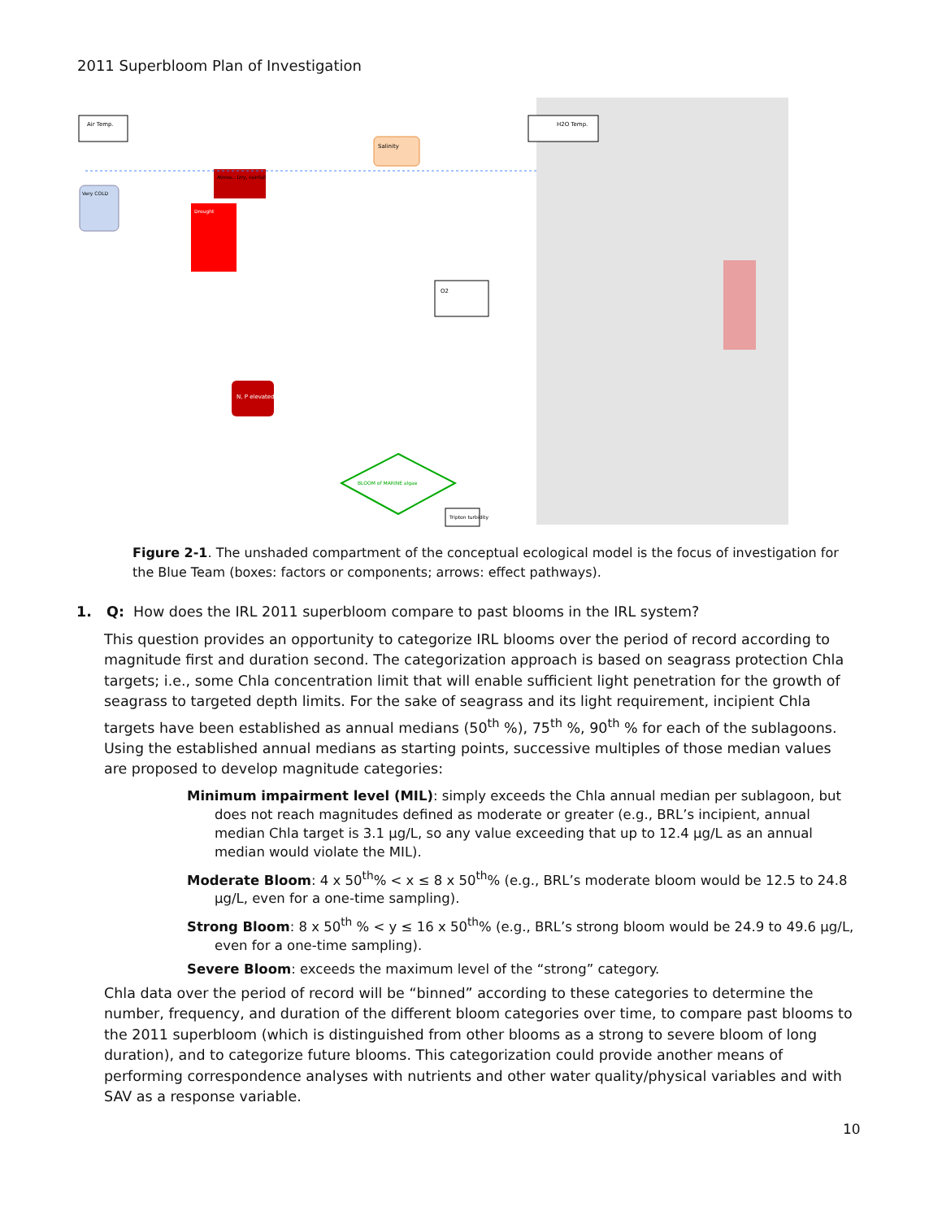2011 Superbloom Plan of Investigation
Air Temp.
H2O Temp.
Salinity
Atmos.: Dry, rainfall
Drought
N, P elevated
Very COLD
BLOOM of MARINE algae
O2
Tripton turbidity
Figure 2-1. The unshaded compartment of the conceptual ecological model is the focus of investigation for the Blue Team (boxes: factors or components; arrows: effect pathways).
1. Q: How does the IRL 2011 superbloom compare to past blooms in the IRL system?
This question provides an opportunity to categorize IRL blooms over the period of record according to magnitude first and duration second. The categorization approach is based on seagrass protection Chla targets; i.e., some Chla concentration limit that will enable sufficient light penetration for the growth of seagrass to targeted depth limits. For the sake of seagrass and its light requirement, incipient Chla targets have been established as annual medians (50<sup>th</sup> %), 75<sup>th</sup> %, 90<sup>th</sup> % for each of the sublagoons. Using the established annual medians as starting points, successive multiples of those median values are proposed to develop magnitude categories:
Minimum impairment level (MIL): simply exceeds the Chla annual median per sublagoon, but does not reach magnitudes defined as moderate or greater (e.g., BRL’s incipient, annual median Chla target is 3.1 µg/L, so any value exceeding that up to 12.4 µg/L as an annual median would violate the MIL).
Moderate Bloom: 4 x 50<sup>th</sup>% < x ≤ 8 x 50<sup>th</sup>% (e.g., BRL’s moderate bloom would be 12.5 to 24.8 µg/L, even for a one-time sampling).
Strong Bloom: 8 x 50<sup>th</sup> % < y ≤ 16 x 50<sup>th</sup>% (e.g., BRL’s strong bloom would be 24.9 to 49.6 µg/L, even for a one-time sampling).
Severe Bloom: exceeds the maximum level of the “strong” category.
Chla data over the period of record will be “binned” according to these categories to determine the number, frequency, and duration of the different bloom categories over time, to compare past blooms to the 2011 superbloom (which is distinguished from other blooms as a strong to severe bloom of long duration), and to categorize future blooms. This categorization could provide another means of performing correspondence analyses with nutrients and other water quality/physical variables and with SAV as a response variable.
10